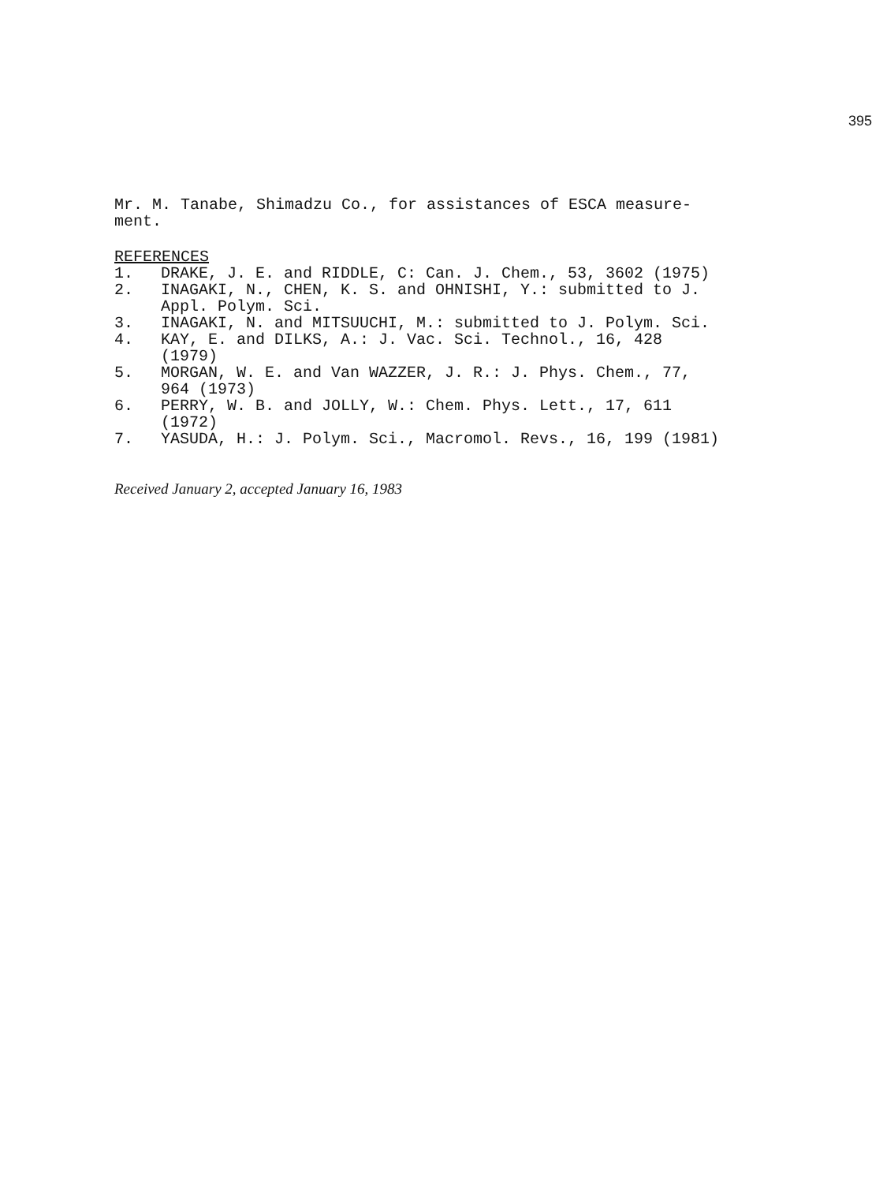395
Mr. M. Tanabe, Shimadzu Co., for assistances of ESCA measure-
ment.
REFERENCES
1. DRAKE, J. E. and RIDDLE, C: Can. J. Chem., 53, 3602 (1975)
2. INAGAKI, N., CHEN, K. S. and OHNISHI, Y.: submitted to J.
Appl. Polym. Sci.
3. INAGAKI, N. and MITSUUCHI, M.: submitted to J. Polym. Sci.
4. KAY, E. and DILKS, A.: J. Vac. Sci. Technol., 16, 428
(1979)
5. MORGAN, W. E. and Van WAZZER, J. R.: J. Phys. Chem., 77,
964 (1973)
6. PERRY, W. B. and JOLLY, W.: Chem. Phys. Lett., 17, 611
(1972)
7. YASUDA, H.: J. Polym. Sci., Macromol. Revs., 16, 199 (1981)
Received January 2, accepted January 16, 1983